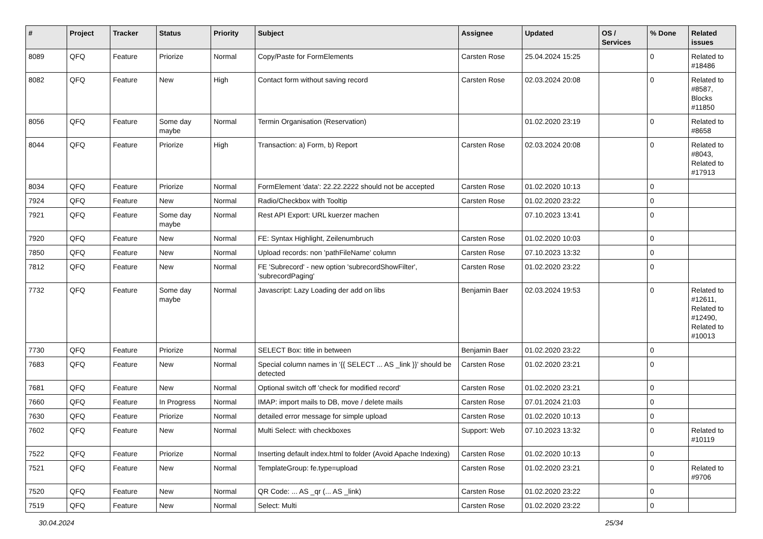| # | Project | Tracker | Status | Priority | Subject | Assignee | Updated | OS / Services | % Done | Related issues |
| --- | --- | --- | --- | --- | --- | --- | --- | --- | --- | --- |
| 8089 | QFQ | Feature | Priorize | Normal | Copy/Paste for FormElements | Carsten Rose | 25.04.2024 15:25 | | 0 | Related to #18486 |
| 8082 | QFQ | Feature | New | High | Contact form without saving record | Carsten Rose | 02.03.2024 20:08 | | 0 | Related to #8587, Blocks #11850 |
| 8056 | QFQ | Feature | Some day maybe | Normal | Termin Organisation (Reservation) | | 01.02.2020 23:19 | | 0 | Related to #8658 |
| 8044 | QFQ | Feature | Priorize | High | Transaction: a) Form, b) Report | Carsten Rose | 02.03.2024 20:08 | | 0 | Related to #8043, Related to #17913 |
| 8034 | QFQ | Feature | Priorize | Normal | FormElement 'data': 22.22.2222 should not be accepted | Carsten Rose | 01.02.2020 10:13 | | 0 | |
| 7924 | QFQ | Feature | New | Normal | Radio/Checkbox with Tooltip | Carsten Rose | 01.02.2020 23:22 | | 0 | |
| 7921 | QFQ | Feature | Some day maybe | Normal | Rest API Export: URL kuerzer machen | | 07.10.2023 13:41 | | 0 | |
| 7920 | QFQ | Feature | New | Normal | FE: Syntax Highlight, Zeilenumbruch | Carsten Rose | 01.02.2020 10:03 | | 0 | |
| 7850 | QFQ | Feature | New | Normal | Upload records: non 'pathFileName' column | Carsten Rose | 07.10.2023 13:32 | | 0 | |
| 7812 | QFQ | Feature | New | Normal | FE 'Subrecord' - new option 'subrecordShowFilter', 'subrecordPaging' | Carsten Rose | 01.02.2020 23:22 | | 0 | |
| 7732 | QFQ | Feature | Some day maybe | Normal | Javascript: Lazy Loading der add on libs | Benjamin Baer | 02.03.2024 19:53 | | 0 | Related to #12611, Related to #12490, Related to #10013 |
| 7730 | QFQ | Feature | Priorize | Normal | SELECT Box: title in between | Benjamin Baer | 01.02.2020 23:22 | | 0 | |
| 7683 | QFQ | Feature | New | Normal | Special column names in '{{ SELECT ... AS _link }}' should be detected | Carsten Rose | 01.02.2020 23:21 | | 0 | |
| 7681 | QFQ | Feature | New | Normal | Optional switch off 'check for modified record' | Carsten Rose | 01.02.2020 23:21 | | 0 | |
| 7660 | QFQ | Feature | In Progress | Normal | IMAP: import mails to DB, move / delete mails | Carsten Rose | 07.01.2024 21:03 | | 0 | |
| 7630 | QFQ | Feature | Priorize | Normal | detailed error message for simple upload | Carsten Rose | 01.02.2020 10:13 | | 0 | |
| 7602 | QFQ | Feature | New | Normal | Multi Select: with checkboxes | Support: Web | 07.10.2023 13:32 | | 0 | Related to #10119 |
| 7522 | QFQ | Feature | Priorize | Normal | Inserting default index.html to folder (Avoid Apache Indexing) | Carsten Rose | 01.02.2020 10:13 | | 0 | |
| 7521 | QFQ | Feature | New | Normal | TemplateGroup: fe.type=upload | Carsten Rose | 01.02.2020 23:21 | | 0 | Related to #9706 |
| 7520 | QFQ | Feature | New | Normal | QR Code: ... AS _qr (... AS _link) | Carsten Rose | 01.02.2020 23:22 | | 0 | |
| 7519 | QFQ | Feature | New | Normal | Select: Multi | Carsten Rose | 01.02.2020 23:22 | | 0 | |
30.04.2024 25/34